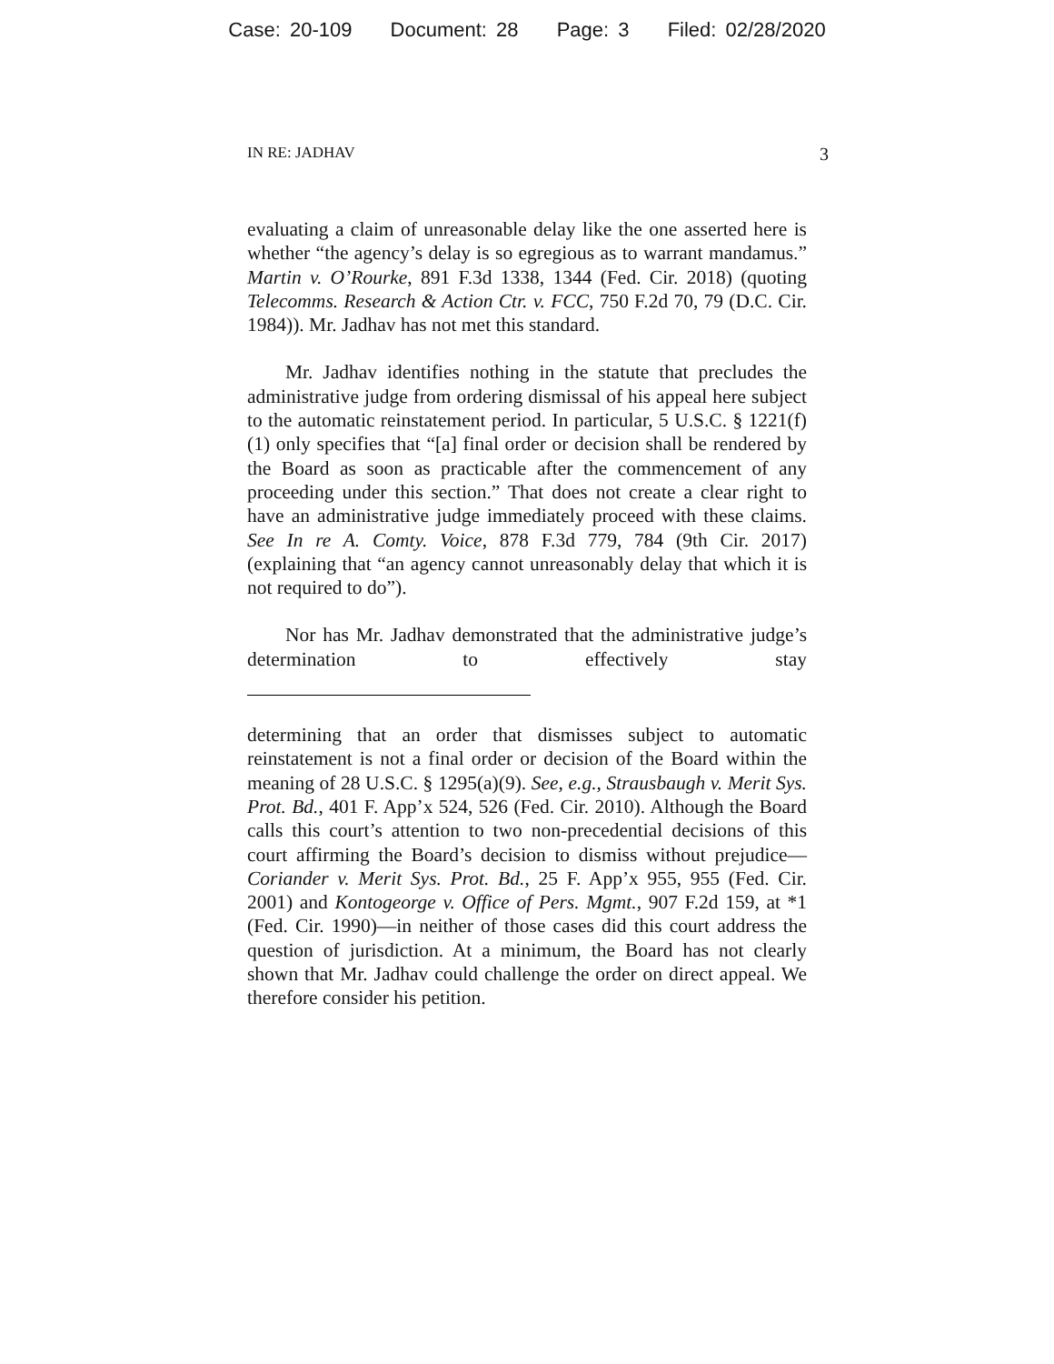Case: 20-109 Document: 28 Page: 3 Filed: 02/28/2020
IN RE: JADHAV 3
evaluating a claim of unreasonable delay like the one asserted here is whether “the agency’s delay is so egregious as to warrant mandamus.” Martin v. O’Rourke, 891 F.3d 1338, 1344 (Fed. Cir. 2018) (quoting Telecomms. Research & Action Ctr. v. FCC, 750 F.2d 70, 79 (D.C. Cir. 1984)). Mr. Jadhav has not met this standard.
Mr. Jadhav identifies nothing in the statute that precludes the administrative judge from ordering dismissal of his appeal here subject to the automatic reinstatement period. In particular, 5 U.S.C. § 1221(f)(1) only specifies that “[a] final order or decision shall be rendered by the Board as soon as practicable after the commencement of any proceeding under this section.” That does not create a clear right to have an administrative judge immediately proceed with these claims. See In re A. Comty. Voice, 878 F.3d 779, 784 (9th Cir. 2017) (explaining that “an agency cannot unreasonably delay that which it is not required to do”).
Nor has Mr. Jadhav demonstrated that the administrative judge’s determination to effectively stay
determining that an order that dismisses subject to automatic reinstatement is not a final order or decision of the Board within the meaning of 28 U.S.C. § 1295(a)(9). See, e.g., Strausbaugh v. Merit Sys. Prot. Bd., 401 F. App’x 524, 526 (Fed. Cir. 2010). Although the Board calls this court’s attention to two non-precedential decisions of this court affirming the Board’s decision to dismiss without prejudice—Coriander v. Merit Sys. Prot. Bd., 25 F. App’x 955, 955 (Fed. Cir. 2001) and Kontogeorge v. Office of Pers. Mgmt., 907 F.2d 159, at *1 (Fed. Cir. 1990)—in neither of those cases did this court address the question of jurisdiction. At a minimum, the Board has not clearly shown that Mr. Jadhav could challenge the order on direct appeal. We therefore consider his petition.